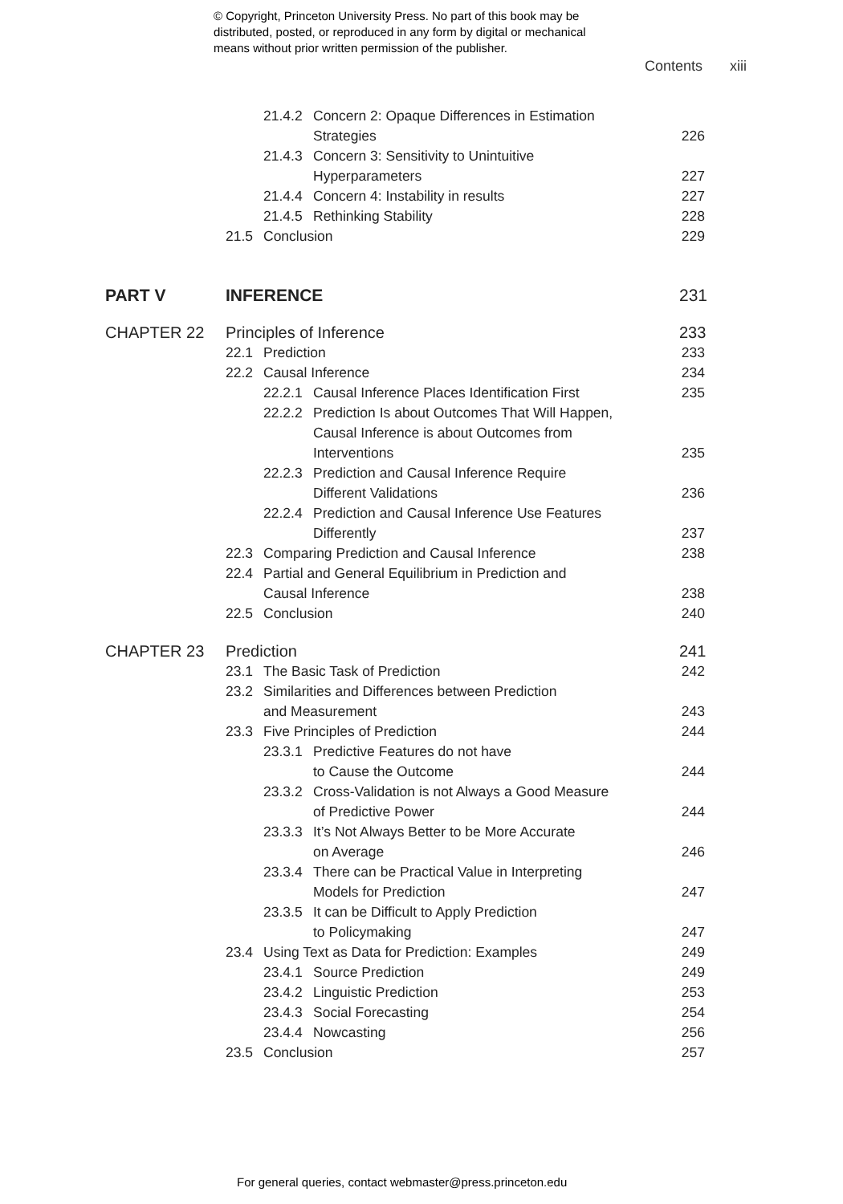© Copyright, Princeton University Press. No part of this book may be
distributed, posted, or reproduced in any form by digital or mechanical
means without prior written permission of the publisher.
Contents xiii
21.4.2
Concern 2: Opaque Differences in Estimation
Strategies
226
21.4.3
Concern 3: Sensitivity to Unintuitive
Hyperparameters
227
21.4.4
Concern 4: Instability in results
227
21.4.5
Rethinking Stability
228
21.5 Conclusion 229
PART V INFERENCE 231
CHAPTER 22 Principles of Inference 233
22.1 Prediction 233
22.2 Causal Inference 234
22.2.1
Causal Inference Places Identification First
235
22.2.2
Prediction Is about Outcomes That Will Happen,
Causal Inference is about Outcomes from
Interventions
235
22.2.3
Prediction and Causal Inference Require
Different Validations
236
22.2.4
Prediction and Causal Inference Use Features
Differently
237
22.3 Comparing Prediction and Causal Inference 238
22.4 Partial and General Equilibrium in Prediction and
Causal Inference
238
22.5 Conclusion 240
CHAPTER 23 Prediction 241
23.1 The Basic Task of Prediction 242
23.2 Similarities and Differences between Prediction
and Measurement
243
23.3 Five Principles of Prediction 244
23.3.1
Predictive Features do not have
to Cause the Outcome
244
23.3.2
Cross-Validation is not Always a Good Measure
of Predictive Power
244
23.3.3
It’s Not Always Better to be More Accurate
on Average
246
23.3.4
There can be Practical Value in Interpreting
Models for Prediction
247
23.3.5
It can be Difficult to Apply Prediction
to Policymaking
247
23.4 Using Text as Data for Prediction: Examples 249
23.4.1
Source Prediction
249
23.4.2
Linguistic Prediction
253
23.4.3
Social Forecasting
254
23.4.4
Nowcasting
256
23.5 Conclusion 257
For general queries, contact webmaster@press.princeton.edu